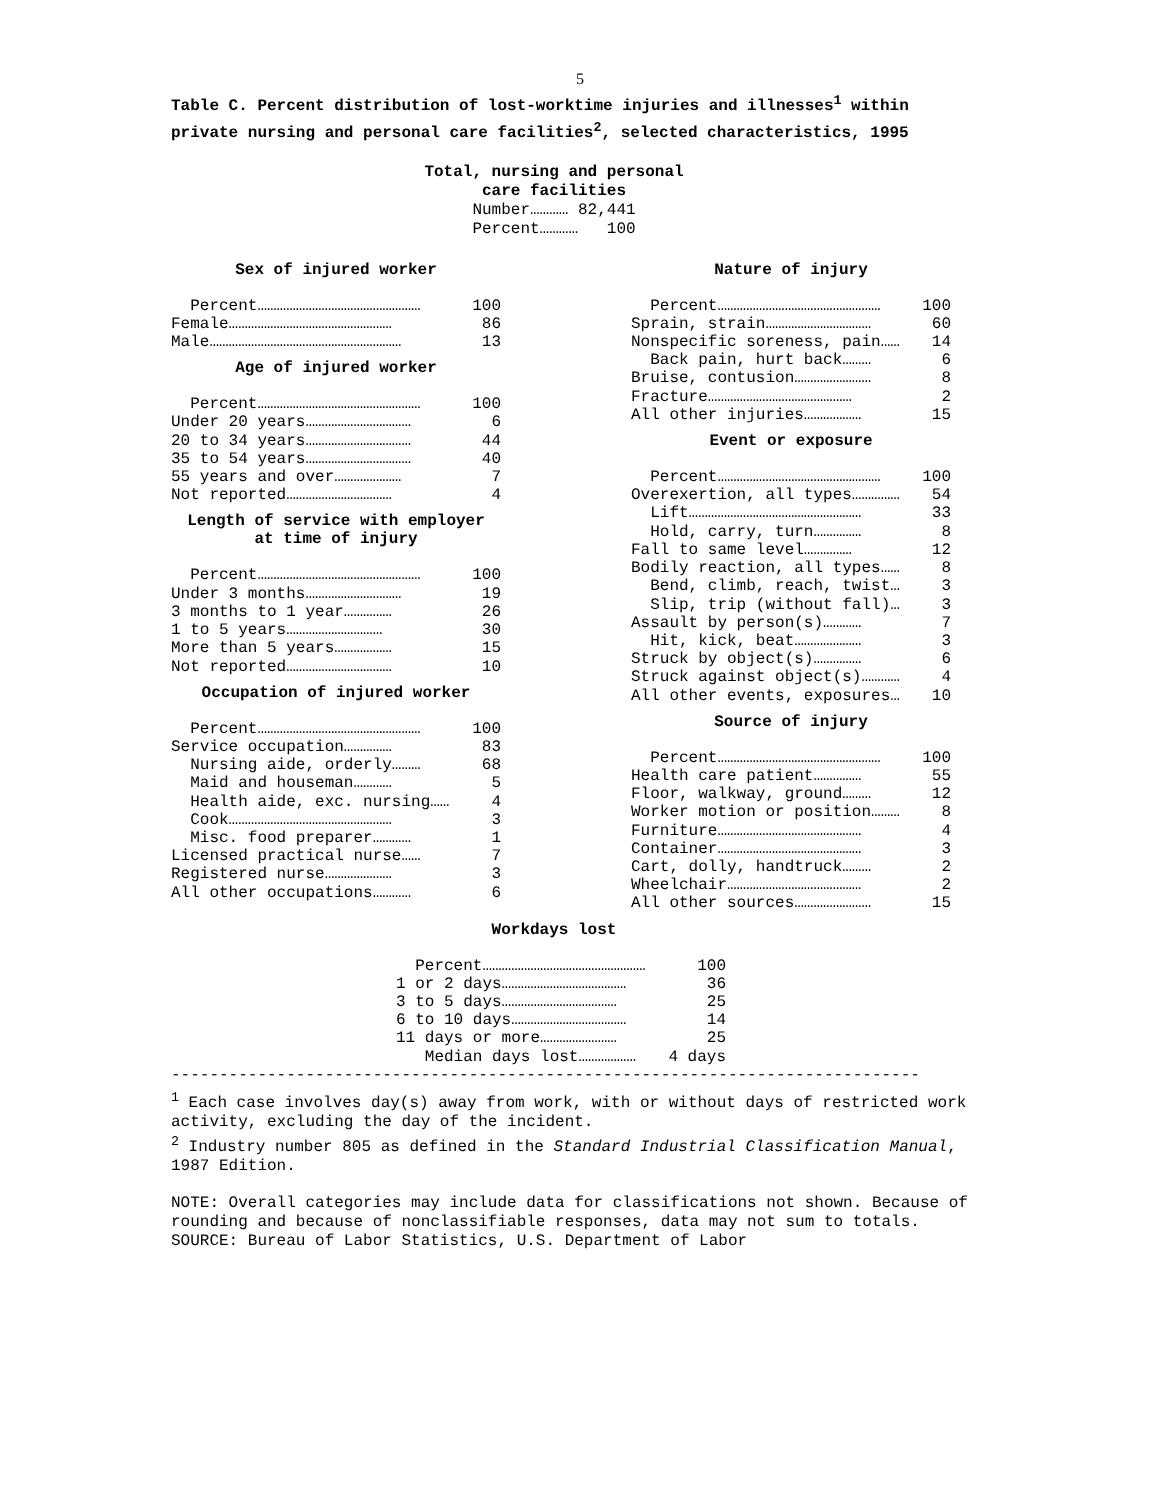5
Table C. Percent distribution of lost-worktime injuries and illnesses<sup>1</sup> within private nursing and personal care facilities<sup>2</sup>, selected characteristics, 1995
Total, nursing and personal
care facilities
Number………… 82,441
Percent………… 100
Sex of injured worker
| Percent…………………………………………… | 100 |
| Female…………………………………………… | 86 |
| Male…………………………………………………… | 13 |
Age of injured worker
| Percent…………………………………………… | 100 |
| Under 20 years…………………………… | 6 |
| 20 to 34 years…………………………… | 44 |
| 35 to 54 years…………………………… | 40 |
| 55 years and over………………… | 7 |
| Not reported…………………………… | 4 |
Length of service with employer
at time of injury
| Percent…………………………………………… | 100 |
| Under 3 months………………………… | 19 |
| 3 months to 1 year…………… | 26 |
| 1 to 5 years………………………… | 30 |
| More than 5 years……………… | 15 |
| Not reported…………………………… | 10 |
Occupation of injured worker
| Percent…………………………………………… | 100 |
| Service occupation…………… | 83 |
| Nursing aide, orderly……… | 68 |
| Maid and houseman………… | 5 |
| Health aide, exc. nursing…… | 4 |
| Cook…………………………………………… | 3 |
| Misc. food preparer………… | 1 |
| Licensed practical nurse…… | 7 |
| Registered nurse………………… | 3 |
| All other occupations………… | 6 |
Nature of injury
| Percent…………………………………………… | 100 |
| Sprain, strain…………………………… | 60 |
| Nonspecific soreness, pain…… | 14 |
| Back pain, hurt back……… | 6 |
| Bruise, contusion…………………… | 8 |
| Fracture……………………………………… | 2 |
| All other injuries……………… | 15 |
Event or exposure
| Percent…………………………………………… | 100 |
| Overexertion, all types…………… | 54 |
| Lift……………………………………………… | 33 |
| Hold, carry, turn…………… | 8 |
| Fall to same level…………… | 12 |
| Bodily reaction, all types…… | 8 |
| Bend, climb, reach, twist… | 3 |
| Slip, trip (without fall)… | 3 |
| Assault by person(s)………… | 7 |
| Hit, kick, beat………………… | 3 |
| Struck by object(s)…………… | 6 |
| Struck against object(s)………… | 4 |
| All other events, exposures… | 10 |
Source of injury
| Percent…………………………………………… | 100 |
| Health care patient…………… | 55 |
| Floor, walkway, ground……… | 12 |
| Worker motion or position……… | 8 |
| Furniture……………………………………… | 4 |
| Container……………………………………… | 3 |
| Cart, dolly, handtruck……… | 2 |
| Wheelchair…………………………………… | 2 |
| All other sources…………………… | 15 |
Workdays lost
| Percent…………………………………………… | 100 |
| 1 or 2 days………………………………… | 36 |
| 3 to 5 days……………………………… | 25 |
| 6 to 10 days……………………………… | 14 |
| 11 days or more…………………… | 25 |
| Median days lost……………… | 4 days |
------------------------------------------------------------------------------
<sup>1</sup> Each case involves day(s) away from work, with or without days of restricted work activity, excluding the day of the incident.
<sup>2</sup> Industry number 805 as defined in the Standard Industrial Classification Manual, 1987 Edition.
NOTE: Overall categories may include data for classifications not shown. Because of rounding and because of nonclassifiable responses, data may not sum to totals.
SOURCE: Bureau of Labor Statistics, U.S. Department of Labor